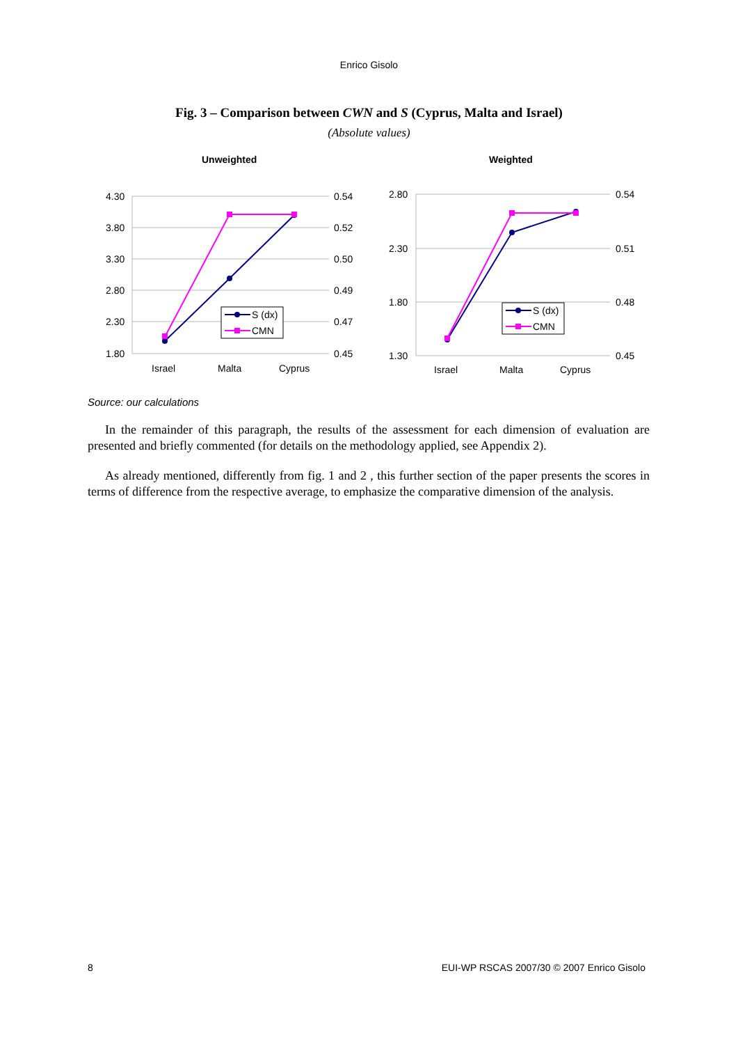Enrico Gisolo
Fig. 3 – Comparison between CWN and S (Cyprus, Malta and Israel)
(Absolute values)
Unweighted
4.30
3.80
3.30
2.80
2.30
1.80
0.54
0.52
0.50
0.49
0.47
0.45
Israel
Malta
Cyprus
S (dx)
CMN
Weighted
2.80
2.30
1.80
1.30
0.54
0.51
0.48
0.45
Israel
Malta
Cyprus
S (dx)
CMN
Source: our calculations
In the remainder of this paragraph, the results of the assessment for each dimension of evaluation are presented and briefly commented (for details on the methodology applied, see Appendix 2).
As already mentioned, differently from fig. 1 and 2 , this further section of the paper presents the scores in terms of difference from the respective average, to emphasize the comparative dimension of the analysis.
8 EUI-WP RSCAS 2007/30 © 2007 Enrico Gisolo